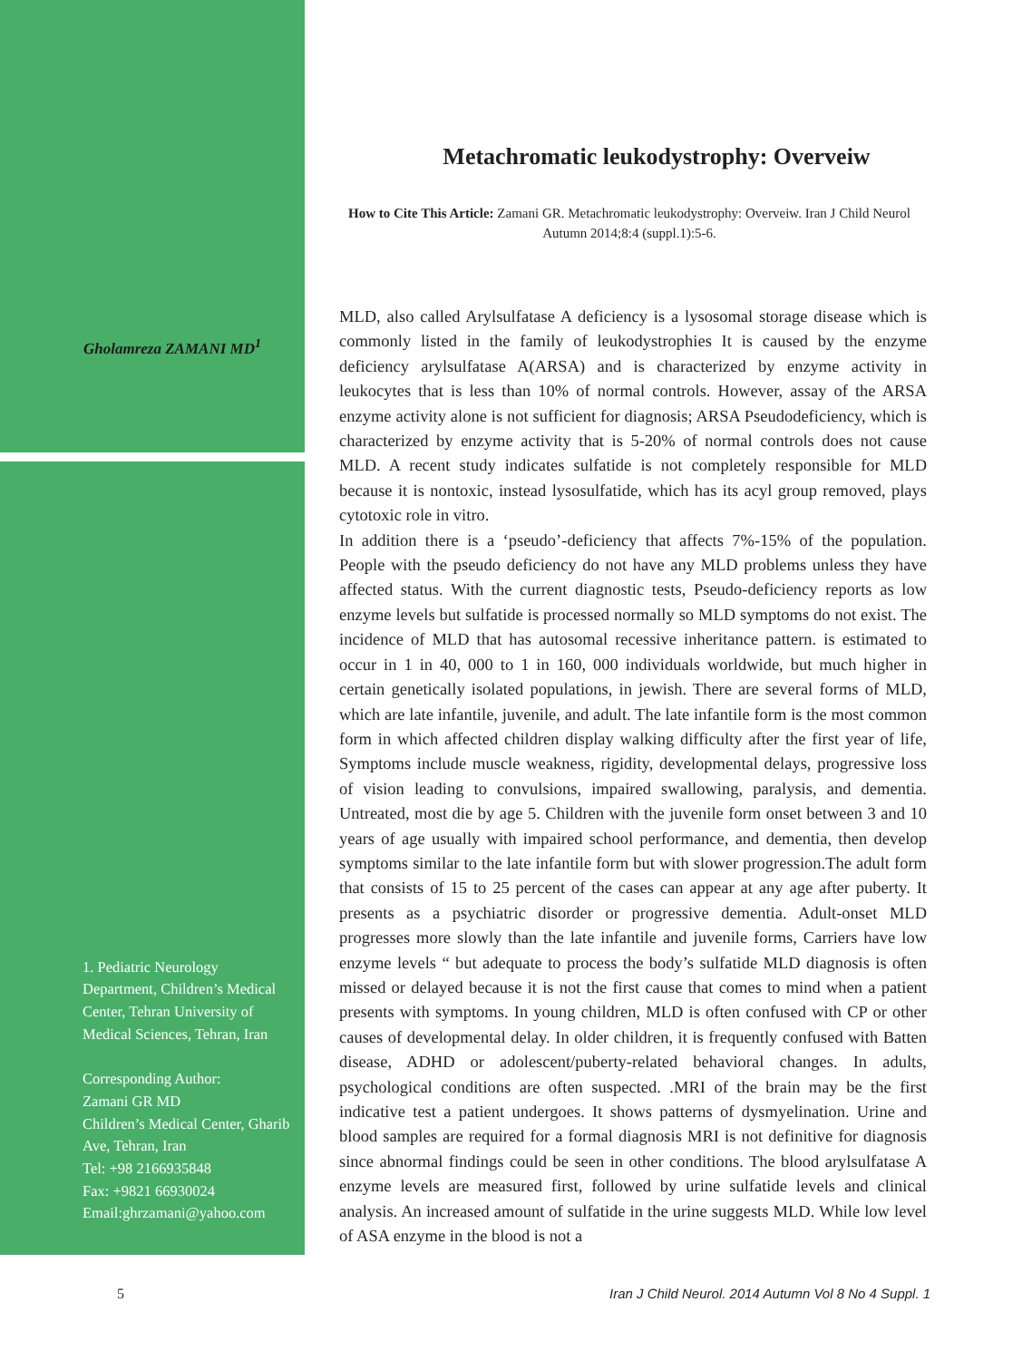Gholamreza ZAMANI MD<sup>1</sup>
1. Pediatric Neurology Department, Children’s Medical Center, Tehran University of Medical Sciences, Tehran, Iran
Corresponding Author:
Zamani GR MD
Children’s Medical Center, Gharib Ave, Tehran, Iran
Tel: +98 2166935848
Fax: +9821 66930024
Email:ghrzamani@yahoo.com
Metachromatic leukodystrophy: Overveiw
How to Cite This Article: Zamani GR. Metachromatic leukodystrophy: Overveiw. Iran J Child Neurol Autumn 2014;8:4 (suppl.1):5-6.
MLD, also called Arylsulfatase A deficiency is a lysosomal storage disease which is commonly listed in the family of leukodystrophies It is caused by the enzyme deficiency arylsulfatase A(ARSA) and is characterized by enzyme activity in leukocytes that is less than 10% of normal controls. However, assay of the ARSA enzyme activity alone is not sufficient for diagnosis; ARSA Pseudodeficiency, which is characterized by enzyme activity that is 5-20% of normal controls does not cause MLD. A recent study indicates sulfatide is not completely responsible for MLD because it is nontoxic, instead lysosulfatide, which has its acyl group removed, plays cytotoxic role in vitro.
In addition there is a ‘pseudo’-deficiency that affects 7%-15% of the population. People with the pseudo deficiency do not have any MLD problems unless they have affected status. With the current diagnostic tests, Pseudo-deficiency reports as low enzyme levels but sulfatide is processed normally so MLD symptoms do not exist. The incidence of MLD that has autosomal recessive inheritance pattern. is estimated to occur in 1 in 40, 000 to 1 in 160, 000 individuals worldwide, but much higher in certain genetically isolated populations, in jewish. There are several forms of MLD, which are late infantile, juvenile, and adult. The late infantile form is the most common form in which affected children display walking difficulty after the first year of life, Symptoms include muscle weakness, rigidity, developmental delays, progressive loss of vision leading to convulsions, impaired swallowing, paralysis, and dementia. Untreated, most die by age 5. Children with the juvenile form onset between 3 and 10 years of age usually with impaired school performance, and dementia, then develop symptoms similar to the late infantile form but with slower progression.The adult form that consists of 15 to 25 percent of the cases can appear at any age after puberty. It presents as a psychiatric disorder or progressive dementia. Adult-onset MLD progresses more slowly than the late infantile and juvenile forms, Carriers have low enzyme levels “ but adequate to process the body’s sulfatide MLD diagnosis is often missed or delayed because it is not the first cause that comes to mind when a patient presents with symptoms. In young children, MLD is often confused with CP or other causes of developmental delay. In older children, it is frequently confused with Batten disease, ADHD or adolescent/puberty-related behavioral changes. In adults, psychological conditions are often suspected. .MRI of the brain may be the first indicative test a patient undergoes. It shows patterns of dysmyelination. Urine and blood samples are required for a formal diagnosis MRI is not definitive for diagnosis since abnormal findings could be seen in other conditions. The blood arylsulfatase A enzyme levels are measured first, followed by urine sulfatide levels and clinical analysis. An increased amount of sulfatide in the urine suggests MLD. While low level of ASA enzyme in the blood is not a
5
Iran J Child Neurol. 2014 Autumn Vol 8 No 4 Suppl. 1